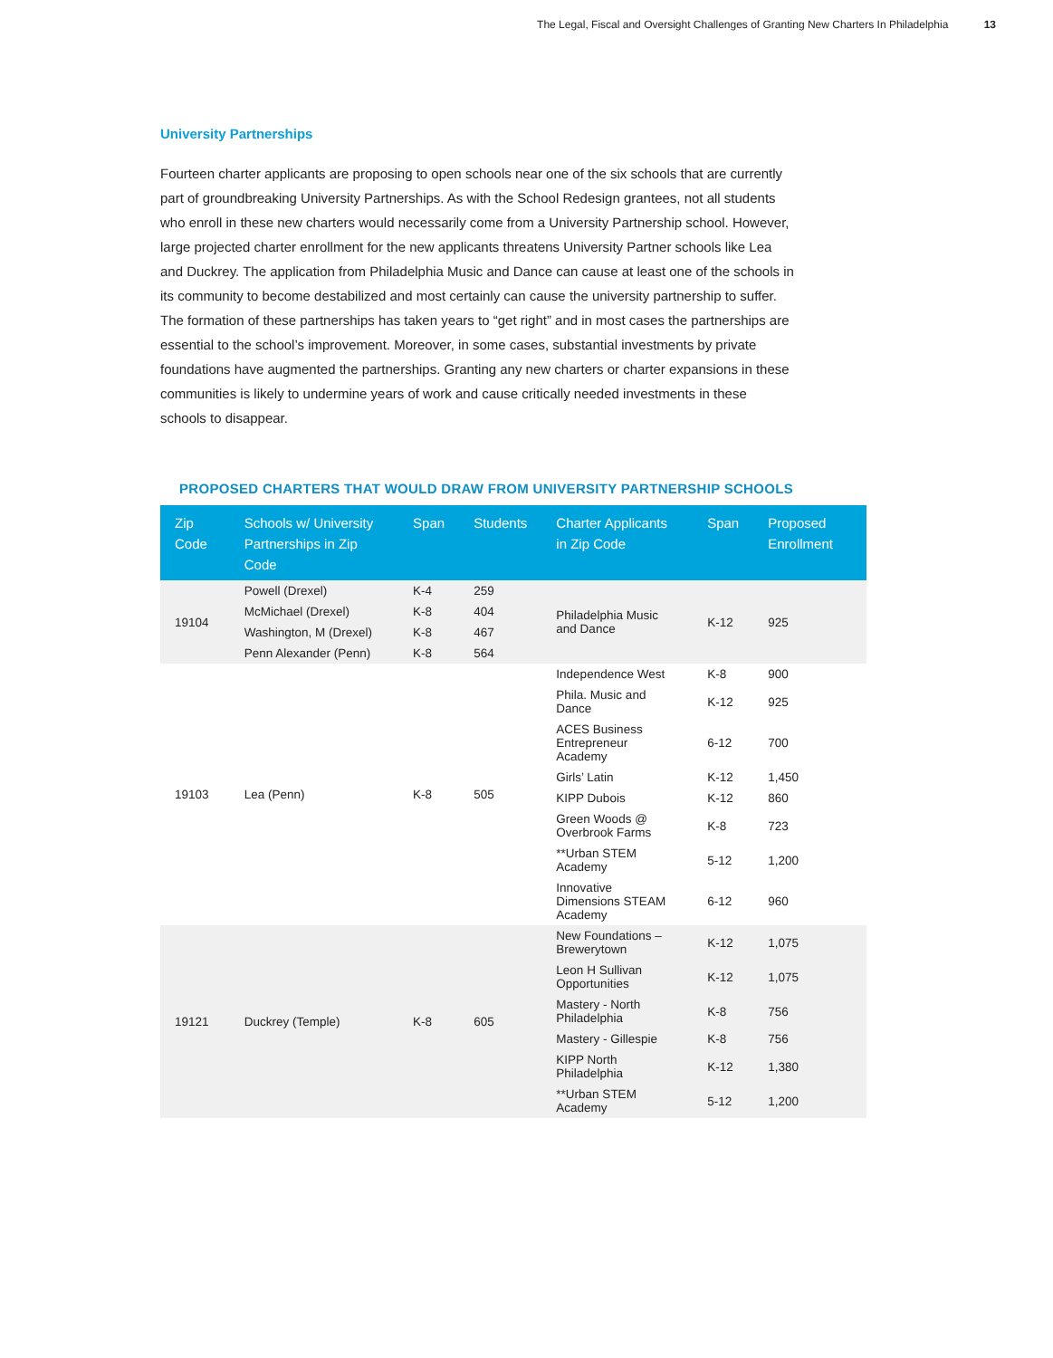The Legal, Fiscal and Oversight Challenges of Granting New Charters In Philadelphia 13
University Partnerships
Fourteen charter applicants are proposing to open schools near one of the six schools that are currently part of groundbreaking University Partnerships. As with the School Redesign grantees, not all students who enroll in these new charters would necessarily come from a University Partnership school. However, large projected charter enrollment for the new applicants threatens University Partner schools like Lea and Duckrey. The application from Philadelphia Music and Dance can cause at least one of the schools in its community to become destabilized and most certainly can cause the university partnership to suffer. The formation of these partnerships has taken years to “get right” and in most cases the partnerships are essential to the school’s improvement. Moreover, in some cases, substantial investments by private foundations have augmented the partnerships. Granting any new charters or charter expansions in these communities is likely to undermine years of work and cause critically needed investments in these schools to disappear.
PROPOSED CHARTERS THAT WOULD DRAW FROM UNIVERSITY PARTNERSHIP SCHOOLS
| Zip Code | Schools w/ University Partnerships in Zip Code | Span | Students | Charter Applicants in Zip Code | Span | Proposed Enrollment |
| --- | --- | --- | --- | --- | --- | --- |
| 19104 | Powell (Drexel) | K-4 | 259 | Philadelphia Music and Dance | K-12 | 925 |
| | McMichael (Drexel) | K-8 | 404 | | | |
| | Washington, M (Drexel) | K-8 | 467 | | | |
| | Penn Alexander (Penn) | K-8 | 564 | | | |
| 19103 | Lea (Penn) | K-8 | 505 | Independence West | K-8 | 900 |
| | | | | Phila. Music and Dance | K-12 | 925 |
| | | | | ACES Business Entrepreneur Academy | 6-12 | 700 |
| | | | | Girls’ Latin | K-12 | 1,450 |
| | | | | KIPP Dubois | K-12 | 860 |
| | | | | Green Woods @ Overbrook Farms | K-8 | 723 |
| | | | | **Urban STEM Academy | 5-12 | 1,200 |
| | | | | Innovative Dimensions STEAM Academy | 6-12 | 960 |
| 19121 | Duckrey (Temple) | K-8 | 605 | New Foundations – Brewerytown | K-12 | 1,075 |
| | | | | Leon H Sullivan Opportunities | K-12 | 1,075 |
| | | | | Mastery - North Philadelphia | K-8 | 756 |
| | | | | Mastery - Gillespie | K-8 | 756 |
| | | | | KIPP North Philadelphia | K-12 | 1,380 |
| | | | | **Urban STEM Academy | 5-12 | 1,200 |